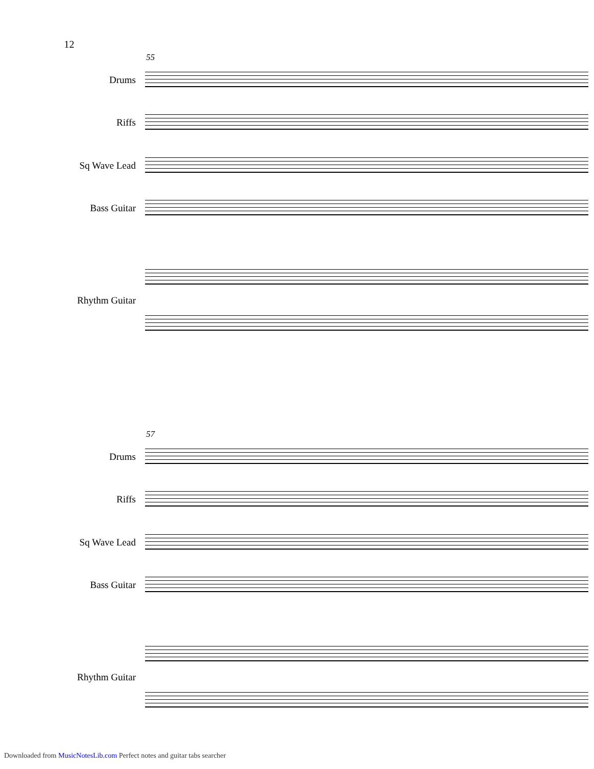12
55
Drums
Riffs
Sq Wave Lead
Bass Guitar
Rhythm Guitar
57
Drums
Riffs
Sq Wave Lead
Bass Guitar
Rhythm Guitar
Downloaded from MusicNotesLib.com Perfect notes and guitar tabs searcher